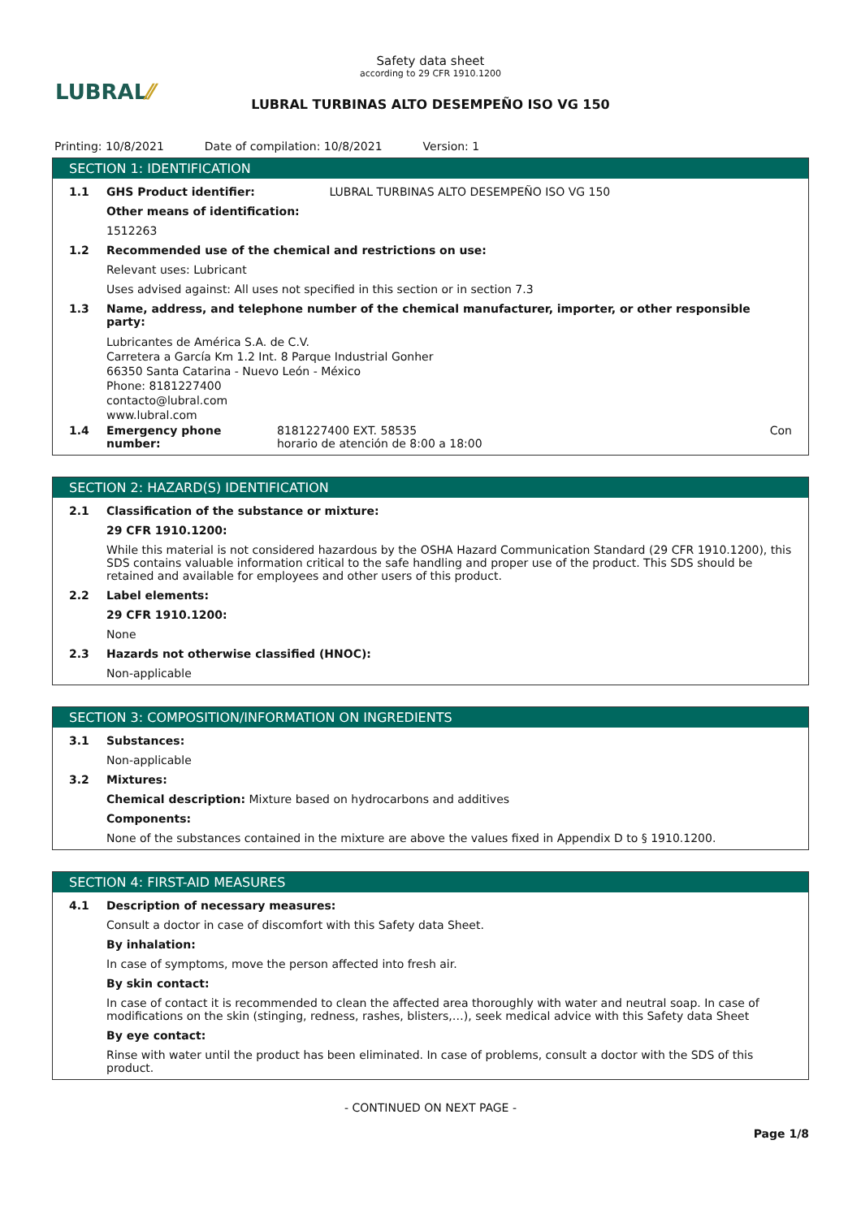LUBRAL⁄⁄
Safety data sheet
according to 29 CFR 1910.1200
LUBRAL TURBINAS ALTO DESEMPEÑO ISO VG 150
Printing: 10/8/2021 Date of compilation: 10/8/2021 Version: 1
SECTION 1: IDENTIFICATION
1.1 GHS Product identifier: LUBRAL TURBINAS ALTO DESEMPEÑO ISO VG 150
Other means of identification:
1512263
1.2 Recommended use of the chemical and restrictions on use:
Relevant uses: Lubricant
Uses advised against: All uses not specified in this section or in section 7.3
1.3 Name, address, and telephone number of the chemical manufacturer, importer, or other responsible party:
Lubricantes de América S.A. de C.V.
Carretera a García Km 1.2 Int. 8 Parque Industrial Gonher
66350 Santa Catarina - Nuevo León - México
Phone: 8181227400
contacto@lubral.com
www.lubral.com
1.4 Emergency phone number: 8181227400 EXT. 58535
horario de atención de 8:00 a 18:00
Con
SECTION 2: HAZARD(S) IDENTIFICATION
2.1 Classification of the substance or mixture:
29 CFR 1910.1200:
While this material is not considered hazardous by the OSHA Hazard Communication Standard (29 CFR 1910.1200), this SDS contains valuable information critical to the safe handling and proper use of the product. This SDS should be retained and available for employees and other users of this product.
2.2 Label elements:
29 CFR 1910.1200:
None
2.3 Hazards not otherwise classified (HNOC):
Non-applicable
SECTION 3: COMPOSITION/INFORMATION ON INGREDIENTS
3.1 Substances:
Non-applicable
3.2 Mixtures:
Chemical description: Mixture based on hydrocarbons and additives
Components:
None of the substances contained in the mixture are above the values fixed in Appendix D to § 1910.1200.
SECTION 4: FIRST-AID MEASURES
4.1 Description of necessary measures:
Consult a doctor in case of discomfort with this Safety data Sheet.
By inhalation:
In case of symptoms, move the person affected into fresh air.
By skin contact:
In case of contact it is recommended to clean the affected area thoroughly with water and neutral soap. In case of modifications on the skin (stinging, redness, rashes, blisters,…), seek medical advice with this Safety data Sheet
By eye contact:
Rinse with water until the product has been eliminated. In case of problems, consult a doctor with the SDS of this product.
- CONTINUED ON NEXT PAGE -
Page 1/8